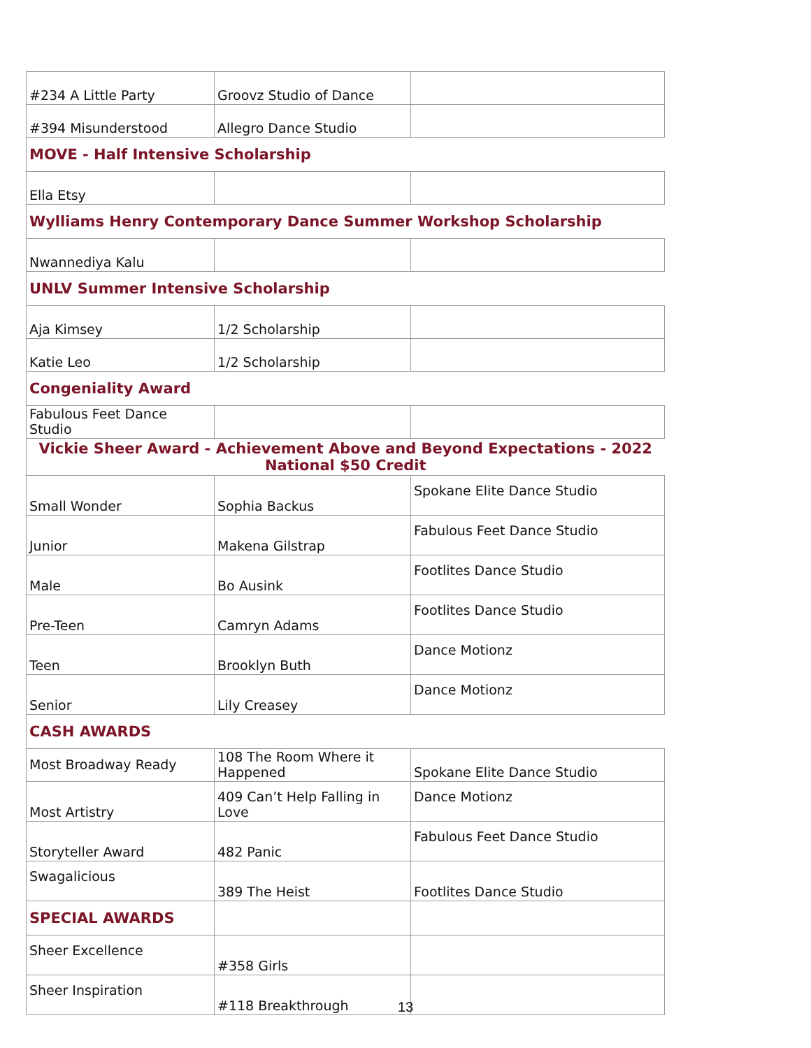| #234 A Little Party | Groovz Studio of Dance | |
| #394 Misunderstood | Allegro Dance Studio | |
| MOVE - Half Intensive Scholarship | | |
| Ella Etsy | | |
| Wylliams Henry Contemporary Dance Summer Workshop Scholarship | | |
| Nwannediya Kalu | | |
| UNLV Summer Intensive Scholarship | | |
| Aja Kimsey | 1/2 Scholarship | |
| Katie Leo | 1/2 Scholarship | |
| Congeniality Award | | |
| Fabulous Feet Dance Studio | | |
| Vickie Sheer Award - Achievement Above and Beyond Expectations - 2022 National $50 Credit | | |
| Small Wonder | Sophia Backus | Spokane Elite Dance Studio |
| Junior | Makena Gilstrap | Fabulous Feet Dance Studio |
| Male | Bo Ausink | Footlites Dance Studio |
| Pre-Teen | Camryn Adams | Footlites Dance Studio |
| Teen | Brooklyn Buth | Dance Motionz |
| Senior | Lily Creasey | Dance Motionz |
| CASH AWARDS | | |
| Most Broadway Ready | 108 The Room Where it Happened | Spokane Elite Dance Studio |
| Most Artistry | 409 Can’t Help Falling in Love | Dance Motionz |
| Storyteller Award | 482 Panic | Fabulous Feet Dance Studio |
| Swagalicious | 389 The Heist | Footlites Dance Studio |
| SPECIAL AWARDS | | |
| Sheer Excellence | #358 Girls | |
| Sheer Inspiration | #118 Breakthrough | |
13